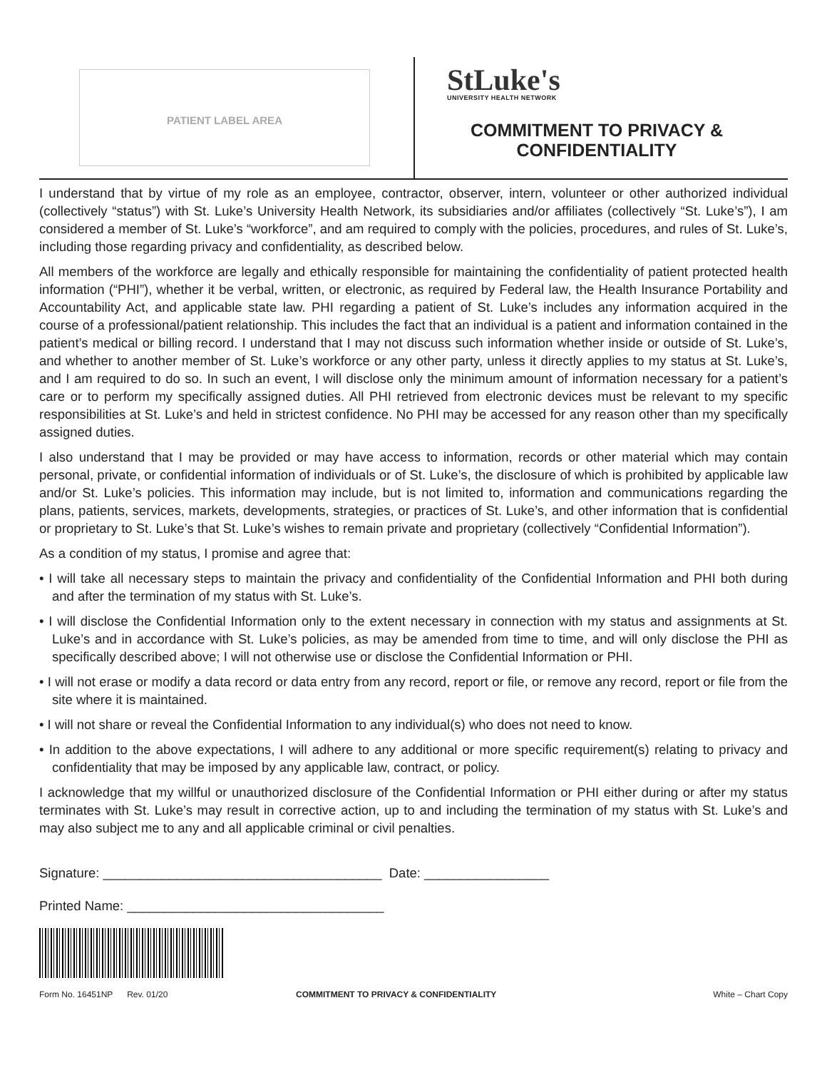PATIENT LABEL AREA
StLuke's
UNIVERSITY HEALTH NETWORK
COMMITMENT TO PRIVACY & CONFIDENTIALITY
I understand that by virtue of my role as an employee, contractor, observer, intern, volunteer or other authorized individual (collectively “status”) with St. Luke’s University Health Network, its subsidiaries and/or affiliates (collectively “St. Luke’s”), I am considered a member of St. Luke’s “workforce”, and am required to comply with the policies, procedures, and rules of St. Luke’s, including those regarding privacy and confidentiality, as described below.
All members of the workforce are legally and ethically responsible for maintaining the confidentiality of patient protected health information (“PHI”), whether it be verbal, written, or electronic, as required by Federal law, the Health Insurance Portability and Accountability Act, and applicable state law. PHI regarding a patient of St. Luke’s includes any information acquired in the course of a professional/patient relationship. This includes the fact that an individual is a patient and information contained in the patient’s medical or billing record. I understand that I may not discuss such information whether inside or outside of St. Luke’s, and whether to another member of St. Luke’s workforce or any other party, unless it directly applies to my status at St. Luke’s, and I am required to do so. In such an event, I will disclose only the minimum amount of information necessary for a patient’s care or to perform my specifically assigned duties. All PHI retrieved from electronic devices must be relevant to my specific responsibilities at St. Luke’s and held in strictest confidence. No PHI may be accessed for any reason other than my specifically assigned duties.
I also understand that I may be provided or may have access to information, records or other material which may contain personal, private, or confidential information of individuals or of St. Luke’s, the disclosure of which is prohibited by applicable law and/or St. Luke’s policies. This information may include, but is not limited to, information and communications regarding the plans, patients, services, markets, developments, strategies, or practices of St. Luke’s, and other information that is confidential or proprietary to St. Luke’s that St. Luke’s wishes to remain private and proprietary (collectively “Confidential Information”).
As a condition of my status, I promise and agree that:
• I will take all necessary steps to maintain the privacy and confidentiality of the Confidential Information and PHI both during and after the termination of my status with St. Luke’s.
• I will disclose the Confidential Information only to the extent necessary in connection with my status and assignments at St. Luke’s and in accordance with St. Luke’s policies, as may be amended from time to time, and will only disclose the PHI as specifically described above; I will not otherwise use or disclose the Confidential Information or PHI.
• I will not erase or modify a data record or data entry from any record, report or file, or remove any record, report or file from the site where it is maintained.
• I will not share or reveal the Confidential Information to any individual(s) who does not need to know.
• In addition to the above expectations, I will adhere to any additional or more specific requirement(s) relating to privacy and confidentiality that may be imposed by any applicable law, contract, or policy.
I acknowledge that my willful or unauthorized disclosure of the Confidential Information or PHI either during or after my status terminates with St. Luke’s may result in corrective action, up to and including the termination of my status with St. Luke’s and may also subject me to any and all applicable criminal or civil penalties.
Signature: ______________________________________ Date: _________________
Printed Name: ___________________________________
Form No. 16451NP Rev. 01/20 COMMITMENT TO PRIVACY & CONFIDENTIALITY White – Chart Copy